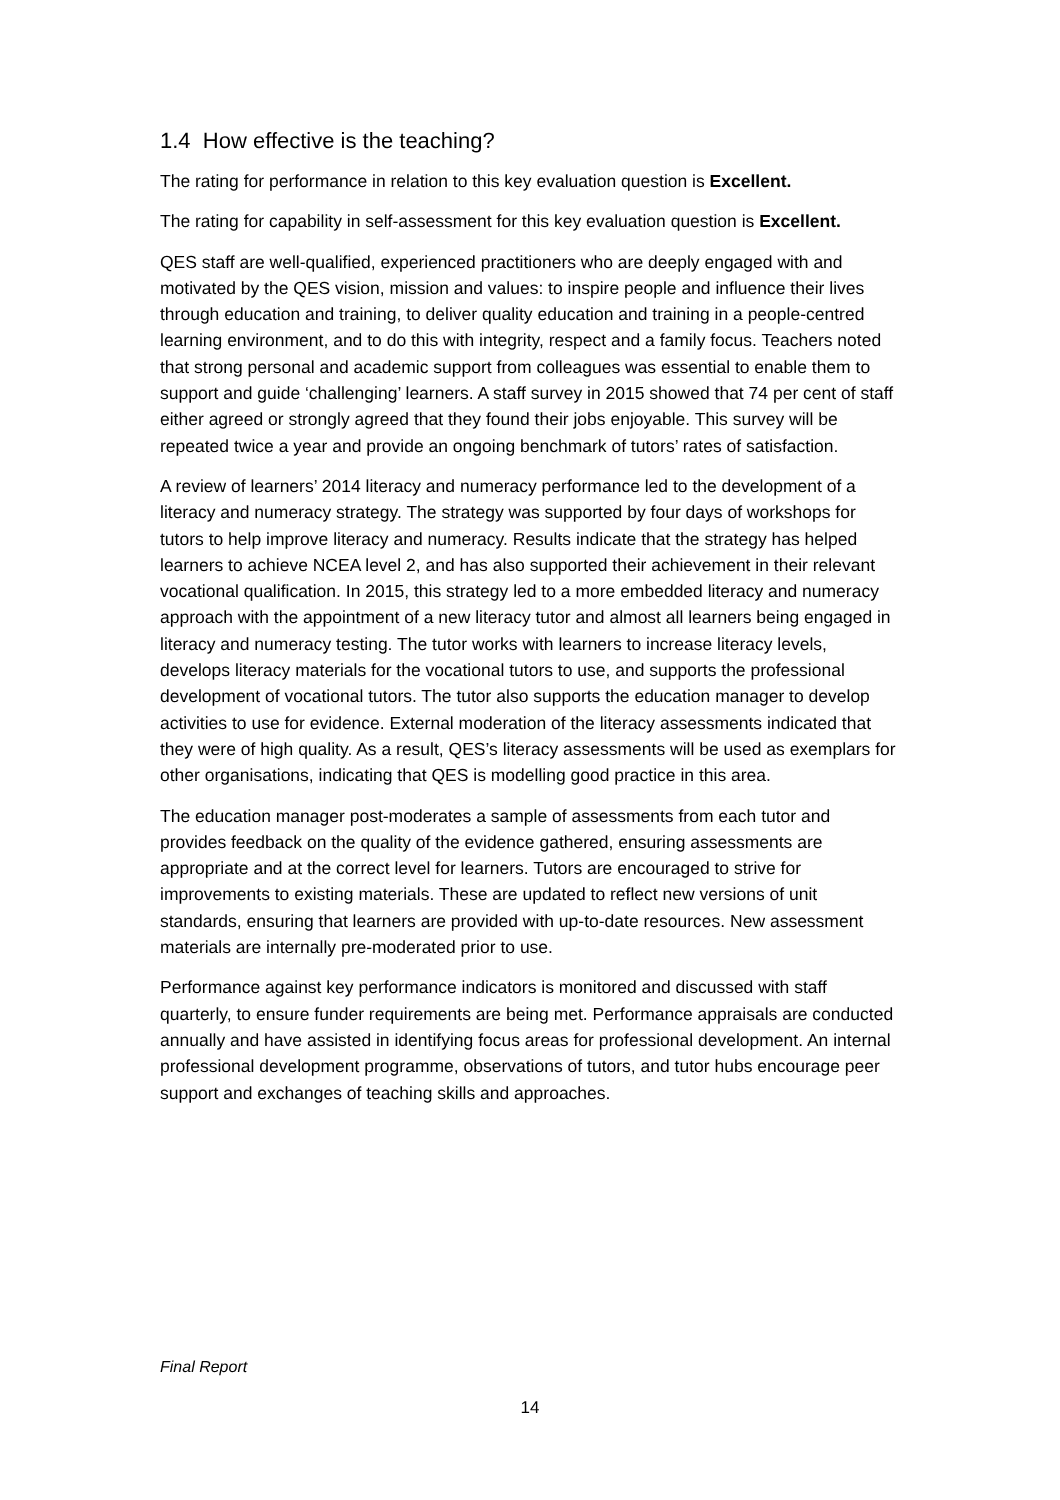1.4 How effective is the teaching?
The rating for performance in relation to this key evaluation question is Excellent.
The rating for capability in self-assessment for this key evaluation question is Excellent.
QES staff are well-qualified, experienced practitioners who are deeply engaged with and motivated by the QES vision, mission and values: to inspire people and influence their lives through education and training, to deliver quality education and training in a people-centred learning environment, and to do this with integrity, respect and a family focus. Teachers noted that strong personal and academic support from colleagues was essential to enable them to support and guide ‘challenging’ learners. A staff survey in 2015 showed that 74 per cent of staff either agreed or strongly agreed that they found their jobs enjoyable. This survey will be repeated twice a year and provide an ongoing benchmark of tutors’ rates of satisfaction.
A review of learners’ 2014 literacy and numeracy performance led to the development of a literacy and numeracy strategy. The strategy was supported by four days of workshops for tutors to help improve literacy and numeracy. Results indicate that the strategy has helped learners to achieve NCEA level 2, and has also supported their achievement in their relevant vocational qualification. In 2015, this strategy led to a more embedded literacy and numeracy approach with the appointment of a new literacy tutor and almost all learners being engaged in literacy and numeracy testing. The tutor works with learners to increase literacy levels, develops literacy materials for the vocational tutors to use, and supports the professional development of vocational tutors. The tutor also supports the education manager to develop activities to use for evidence. External moderation of the literacy assessments indicated that they were of high quality. As a result, QES’s literacy assessments will be used as exemplars for other organisations, indicating that QES is modelling good practice in this area.
The education manager post-moderates a sample of assessments from each tutor and provides feedback on the quality of the evidence gathered, ensuring assessments are appropriate and at the correct level for learners. Tutors are encouraged to strive for improvements to existing materials. These are updated to reflect new versions of unit standards, ensuring that learners are provided with up-to-date resources. New assessment materials are internally pre-moderated prior to use.
Performance against key performance indicators is monitored and discussed with staff quarterly, to ensure funder requirements are being met. Performance appraisals are conducted annually and have assisted in identifying focus areas for professional development. An internal professional development programme, observations of tutors, and tutor hubs encourage peer support and exchanges of teaching skills and approaches.
Final Report
14